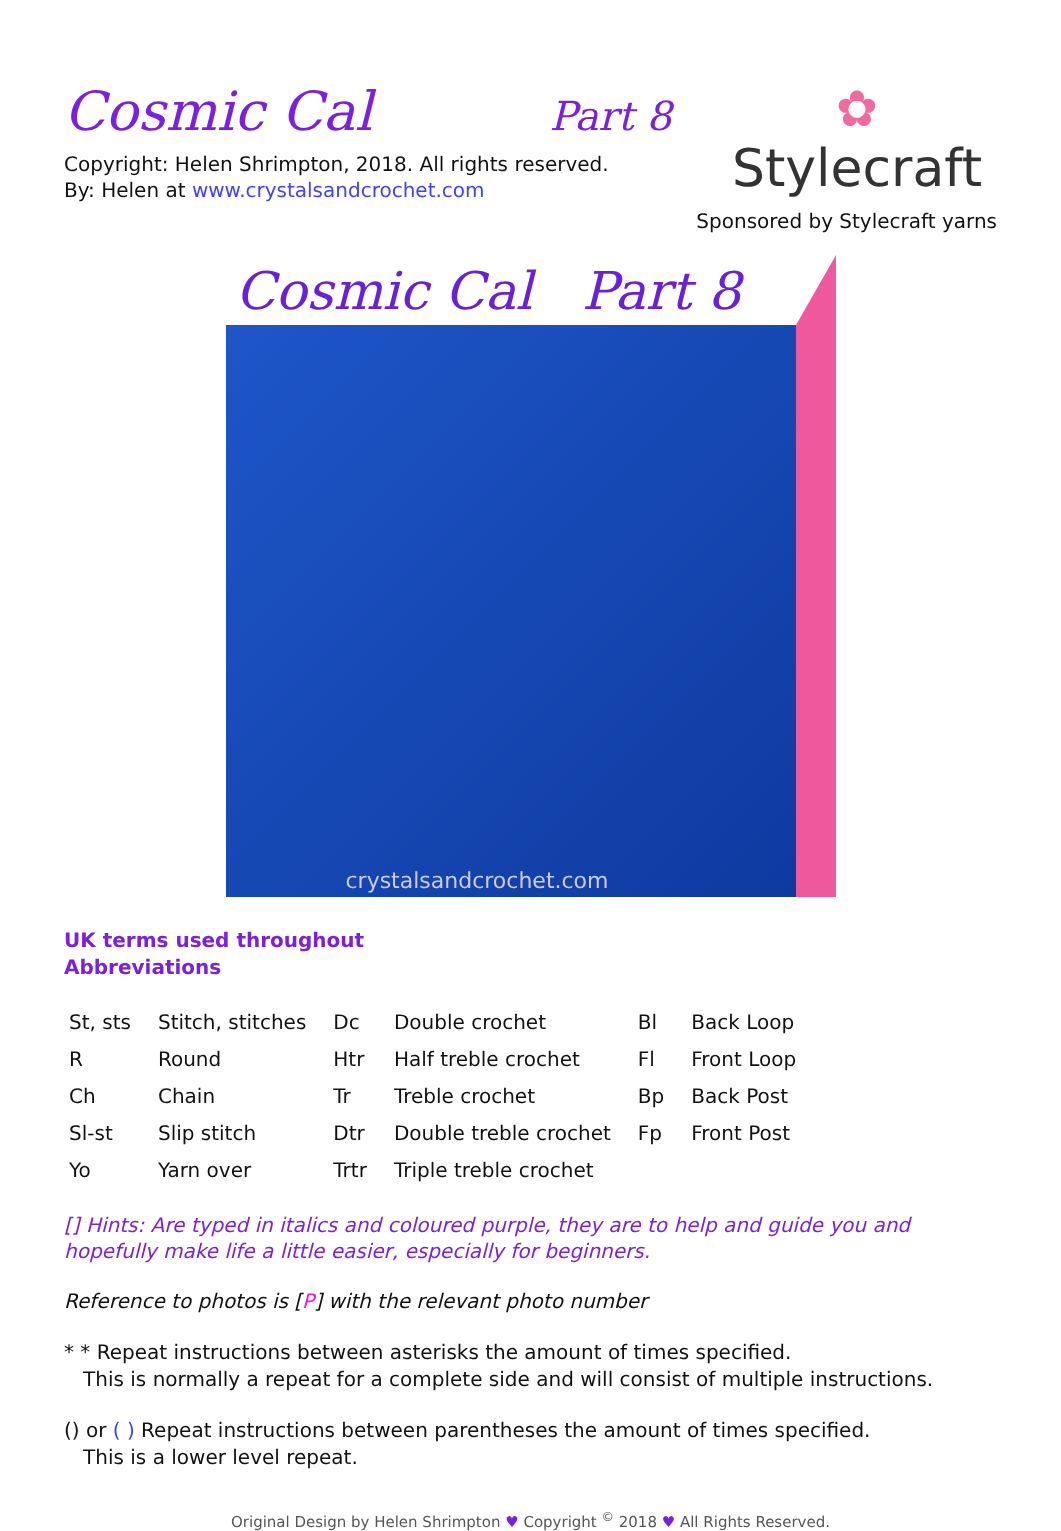Cosmic Cal Part 8
Copyright: Helen Shrimpton, 2018. All rights reserved.
By: Helen at www.crystalsandcrochet.com
✿
Stylecraft
Sponsored by Stylecraft yarns
Cosmic Cal Part 8
crystalsandcrochet.com
UK terms used throughout
Abbreviations
| St, sts | Stitch, stitches | Dc | Double crochet | Bl | Back Loop |
| R | Round | Htr | Half treble crochet | Fl | Front Loop |
| Ch | Chain | Tr | Treble crochet | Bp | Back Post |
| Sl-st | Slip stitch | Dtr | Double treble crochet | Fp | Front Post |
| Yo | Yarn over | Trtr | Triple treble crochet | | |
[] Hints: Are typed in italics and coloured purple, they are to help and guide you and hopefully make life a little easier, especially for beginners.
Reference to photos is [P] with the relevant photo number
* * Repeat instructions between asterisks the amount of times specified.
This is normally a repeat for a complete side and will consist of multiple instructions.
() or ( ) Repeat instructions between parentheses the amount of times specified.
This is a lower level repeat.
Original Design by Helen Shrimpton ♥ Copyright <sup>©</sup> 2018 ♥ All Rights Reserved.